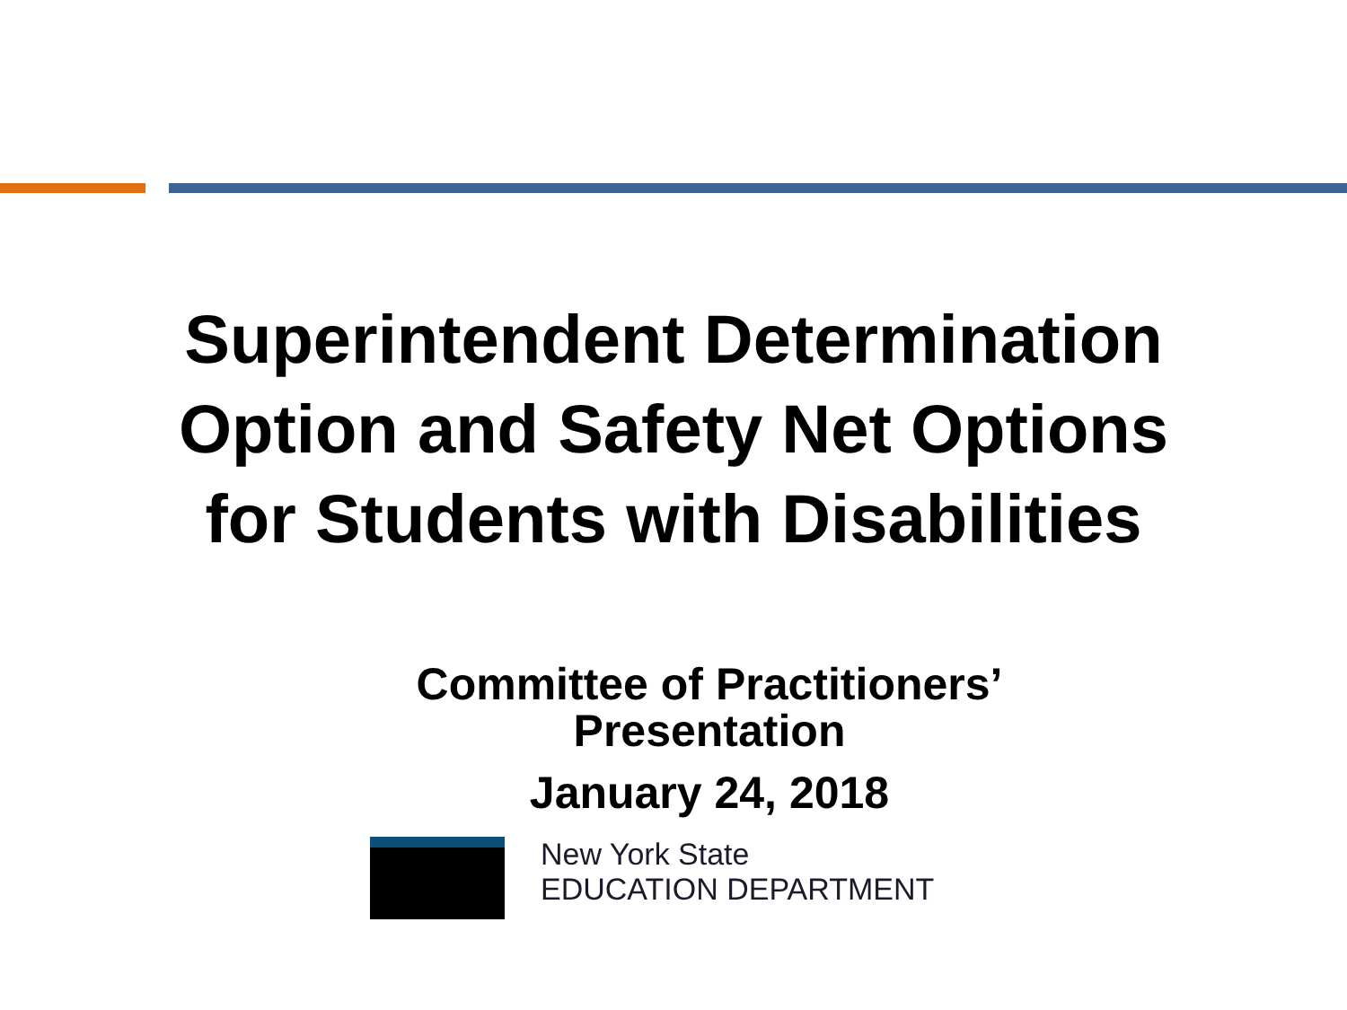Superintendent Determination
Option and Safety Net Options
for Students with Disabilities
Committee of Practitioners’
Presentation
January 24, 2018
New York State
EDUCATION DEPARTMENT